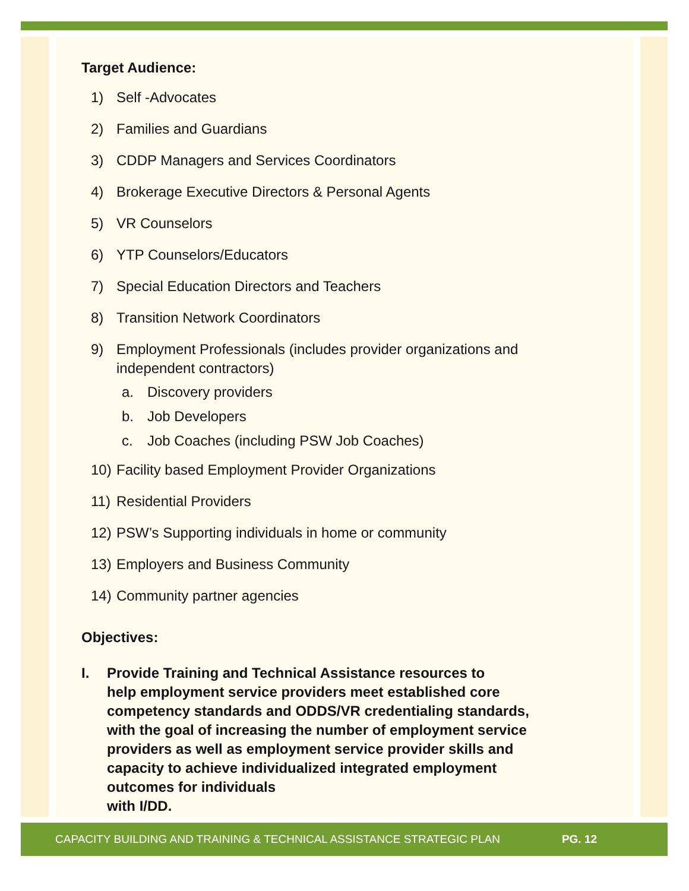Target Audience:
1) Self -Advocates
2) Families and Guardians
3) CDDP Managers and Services Coordinators
4) Brokerage Executive Directors & Personal Agents
5) VR Counselors
6) YTP Counselors/Educators
7) Special Education Directors and Teachers
8) Transition Network Coordinators
9) Employment Professionals (includes provider organizations and
independent contractors)
a. Discovery providers
b. Job Developers
c. Job Coaches (including PSW Job Coaches)
10) Facility based Employment Provider Organizations
11) Residential Providers
12) PSW’s Supporting individuals in home or community
13) Employers and Business Community
14) Community partner agencies
Objectives:
I. Provide Training and Technical Assistance resources to
help employment service providers meet established core
competency standards and ODDS/VR credentialing standards,
with the goal of increasing the number of employment service
providers as well as employment service provider skills and
capacity to achieve individualized integrated employment
outcomes for individuals
with I/DD.
CAPACITY BUILDING AND TRAINING & TECHNICAL ASSISTANCE STRATEGIC PLAN PG. 12